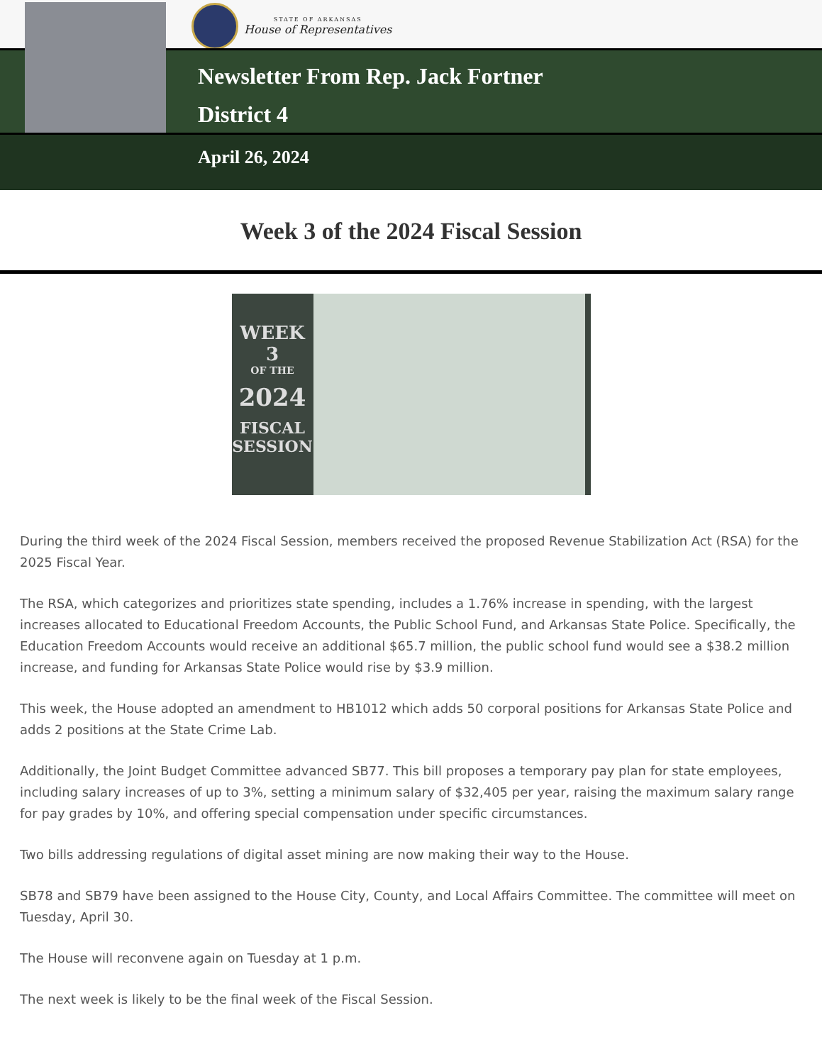STATE OF ARKANSAS
House of Representatives
Newsletter From Rep. Jack Fortner
District 4
April 26, 2024
Week 3 of the 2024 Fiscal Session
WEEK 3
OF THE
2024
FISCAL
SESSION
During the third week of the 2024 Fiscal Session, members received the proposed Revenue Stabilization Act (RSA) for the 2025 Fiscal Year.
The RSA, which categorizes and prioritizes state spending, includes a 1.76% increase in spending, with the largest increases allocated to Educational Freedom Accounts, the Public School Fund, and Arkansas State Police. Specifically, the Education Freedom Accounts would receive an additional $65.7 million, the public school fund would see a $38.2 million increase, and funding for Arkansas State Police would rise by $3.9 million.
This week, the House adopted an amendment to HB1012 which adds 50 corporal positions for Arkansas State Police and adds 2 positions at the State Crime Lab.
Additionally, the Joint Budget Committee advanced SB77. This bill proposes a temporary pay plan for state employees, including salary increases of up to 3%, setting a minimum salary of $32,405 per year, raising the maximum salary range for pay grades by 10%, and offering special compensation under specific circumstances.
Two bills addressing regulations of digital asset mining are now making their way to the House.
SB78 and SB79 have been assigned to the House City, County, and Local Affairs Committee. The committee will meet on Tuesday, April 30.
The House will reconvene again on Tuesday at 1 p.m.
The next week is likely to be the final week of the Fiscal Session.